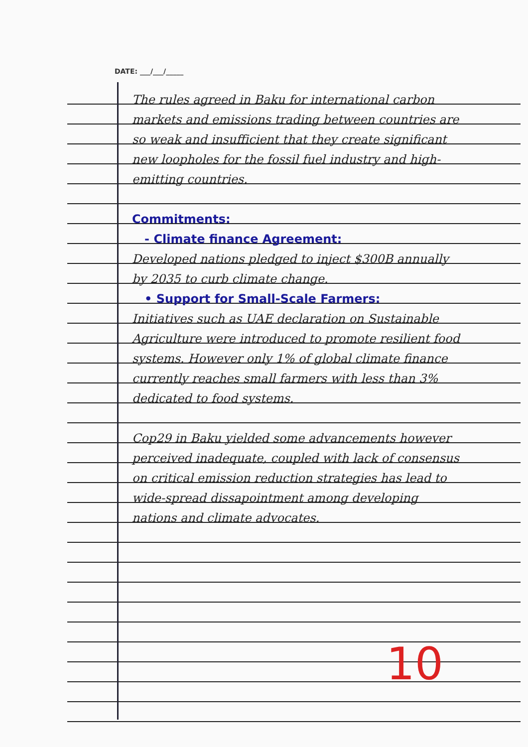DATE: ___/___/_____
The rules agreed in Baku for international carbon markets and emissions trading between countries are so weak and insufficient that they create significant new loopholes for the fossil fuel industry and high-emitting countries.
Commitments:
- Climate finance Agreement:
Developed nations pledged to inject $300B annually by 2035 to curb climate change.
• Support for Small-Scale Farmers:
Initiatives such as UAE declaration on Sustainable Agriculture were introduced to promote resilient food systems. However only 1% of global climate finance currently reaches small farmers with less than 3% dedicated to food systems.
Cop29 in Baku yielded some advancements however perceived inadequate, coupled with lack of consensus on critical emission reduction strategies has lead to wide-spread dissapointment among developing nations and climate advocates.
10